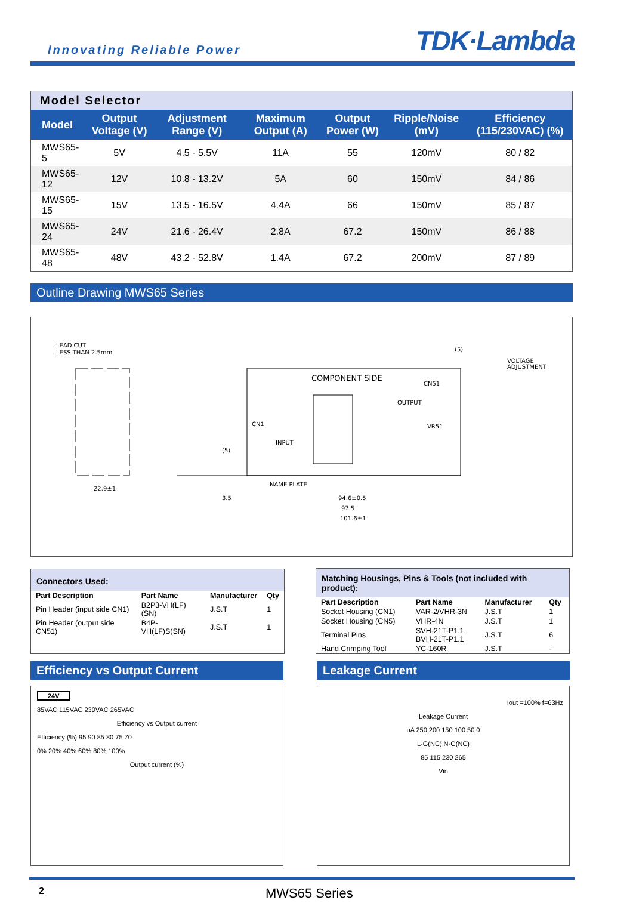Innovating Reliable Power
TDK·Lambda
Model Selector
| Model | Output Voltage (V) | Adjustment Range (V) | Maximum Output (A) | Output Power (W) | Ripple/Noise (mV) | Efficiency (115/230VAC) (%) |
| --- | --- | --- | --- | --- | --- | --- |
| MWS65-5 | 5V | 4.5 - 5.5V | 11A | 55 | 120mV | 80 / 82 |
| MWS65-12 | 12V | 10.8 - 13.2V | 5A | 60 | 150mV | 84 / 86 |
| MWS65-15 | 15V | 13.5 - 16.5V | 4.4A | 66 | 150mV | 85 / 87 |
| MWS65-24 | 24V | 21.6 - 26.4V | 2.8A | 67.2 | 150mV | 86 / 88 |
| MWS65-48 | 48V | 43.2 - 52.8V | 1.4A | 67.2 | 200mV | 87 / 89 |
Outline Drawing MWS65 Series
LEAD CUT
LESS THAN 2.5mm
22.9±1
COMPONENT SIDE
CN1
INPUT
CN51
OUTPUT
VR51
VOLTAGE
ADJUSTMENT
(5)
NAME PLATE
3.5
94.6±0.5
97.5
101.6±1
(5)
Connectors Used:
| Part Description | Part Name | Manufacturer | Qty |
| --- | --- | --- | --- |
| Pin Header (input side CN1) | B2P3-VH(LF)(SN) | J.S.T | 1 |
| Pin Header (output side CN51) | B4P-VH(LF)S(SN) | J.S.T | 1 |
Matching Housings, Pins & Tools (not included with product):
| Part Description | Part Name | Manufacturer | Qty |
| --- | --- | --- | --- |
| Socket Housing (CN1) | VAR-2/VHR-3N | J.S.T | 1 |
| Socket Housing (CN5) | VHR-4N | J.S.T | 1 |
| Terminal Pins | SVH-21T-P1.1 BVH-21T-P1.1 | J.S.T | 6 |
| Hand Crimping Tool | YC-160R | J.S.T | - |
Efficiency vs Output Current
24V
85VAC 115VAC 230VAC 265VAC
Efficiency vs Output current
Efficiency (%) 95 90 85 80 75 70
0% 20% 40% 60% 80% 100%
Output current (%)
Leakage Current
Iout =100% f=63Hz
Leakage Current
uA 250 200 150 100 50 0
L-G(NC) N-G(NC)
85 115 230 265
Vin
2 MWS65 Series